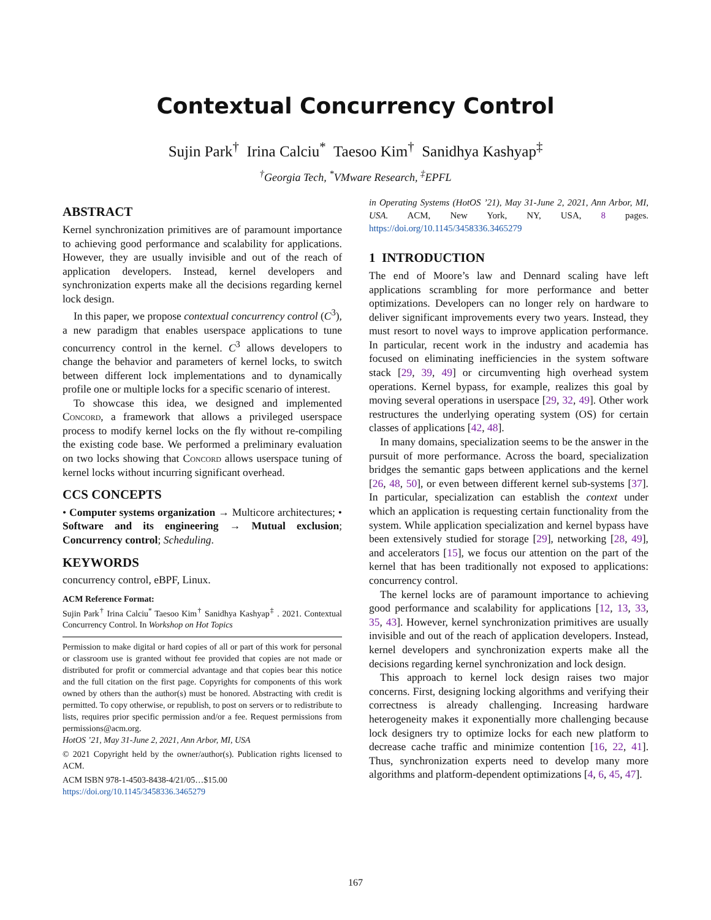Contextual Concurrency Control
Sujin Park<sup>†</sup> Irina Calciu<sup>*</sup> Taesoo Kim<sup>†</sup> Sanidhya Kashyap<sup>‡</sup>
<sup>†</sup> Georgia Tech, <sup>*</sup>VMware Research, <sup>‡</sup>EPFL
ABSTRACT
Kernel synchronization primitives are of paramount importance to achieving good performance and scalability for applications. However, they are usually invisible and out of the reach of application developers. Instead, kernel developers and synchronization experts make all the decisions regarding kernel lock design.
In this paper, we propose contextual concurrency control (C<sup>3</sup>), a new paradigm that enables userspace applications to tune concurrency control in the kernel. C<sup>3</sup> allows developers to change the behavior and parameters of kernel locks, to switch between different lock implementations and to dynamically profile one or multiple locks for a specific scenario of interest.
To showcase this idea, we designed and implemented Concord, a framework that allows a privileged userspace process to modify kernel locks on the fly without re-compiling the existing code base. We performed a preliminary evaluation on two locks showing that Concord allows userspace tuning of kernel locks without incurring significant overhead.
CCS CONCEPTS
• Computer systems organization → Multicore architectures; • Software and its engineering → Mutual exclusion; Concurrency control; Scheduling.
KEYWORDS
concurrency control, eBPF, Linux.
ACM Reference Format:
Sujin Park<sup>†</sup> Irina Calciu<sup>*</sup> Taesoo Kim<sup>†</sup> Sanidhya Kashyap<sup>‡</sup> . 2021. Contextual Concurrency Control. In Workshop on Hot Topics
Permission to make digital or hard copies of all or part of this work for personal or classroom use is granted without fee provided that copies are not made or distributed for profit or commercial advantage and that copies bear this notice and the full citation on the first page. Copyrights for components of this work owned by others than the author(s) must be honored. Abstracting with credit is permitted. To copy otherwise, or republish, to post on servers or to redistribute to lists, requires prior specific permission and/or a fee. Request permissions from permissions@acm.org.
HotOS ’21, May 31-June 2, 2021, Ann Arbor, MI, USA
© 2021 Copyright held by the owner/author(s). Publication rights licensed to ACM.
ACM ISBN 978-1-4503-8438-4/21/05…$15.00
https://doi.org/10.1145/3458336.3465279
in Operating Systems (HotOS ’21), May 31-June 2, 2021, Ann Arbor, MI, USA. ACM, New York, NY, USA, 8 pages. https://doi.org/10.1145/3458336.3465279
1 INTRODUCTION
The end of Moore’s law and Dennard scaling have left applications scrambling for more performance and better optimizations. Developers can no longer rely on hardware to deliver significant improvements every two years. Instead, they must resort to novel ways to improve application performance. In particular, recent work in the industry and academia has focused on eliminating inefficiencies in the system software stack [29, 39, 49] or circumventing high overhead system operations. Kernel bypass, for example, realizes this goal by moving several operations in userspace [29, 32, 49]. Other work restructures the underlying operating system (OS) for certain classes of applications [42, 48].
In many domains, specialization seems to be the answer in the pursuit of more performance. Across the board, specialization bridges the semantic gaps between applications and the kernel [26, 48, 50], or even between different kernel sub-systems [37]. In particular, specialization can establish the context under which an application is requesting certain functionality from the system. While application specialization and kernel bypass have been extensively studied for storage [29], networking [28, 49], and accelerators [15], we focus our attention on the part of the kernel that has been traditionally not exposed to applications: concurrency control.
The kernel locks are of paramount importance to achieving good performance and scalability for applications [12, 13, 33, 35, 43]. However, kernel synchronization primitives are usually invisible and out of the reach of application developers. Instead, kernel developers and synchronization experts make all the decisions regarding kernel synchronization and lock design.
This approach to kernel lock design raises two major concerns. First, designing locking algorithms and verifying their correctness is already challenging. Increasing hardware heterogeneity makes it exponentially more challenging because lock designers try to optimize locks for each new platform to decrease cache traffic and minimize contention [16, 22, 41]. Thus, synchronization experts need to develop many more algorithms and platform-dependent optimizations [4, 6, 45, 47].
167